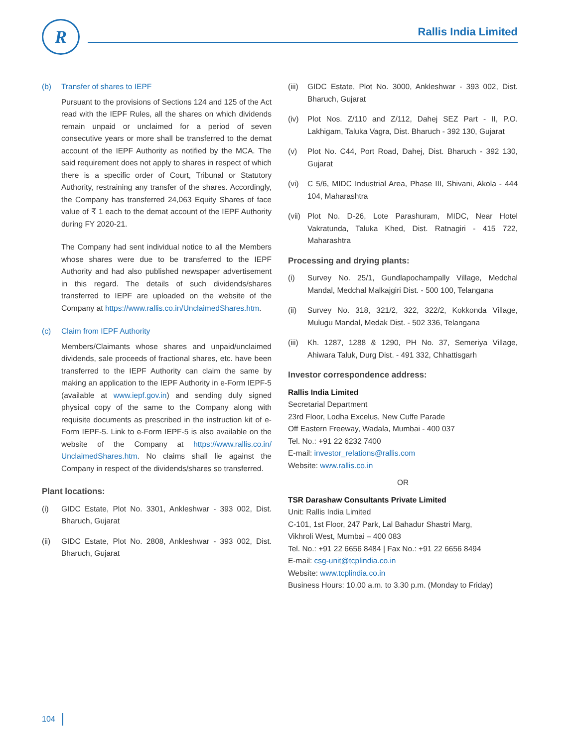R
Rallis India Limited
(b) Transfer of shares to IEPF
Pursuant to the provisions of Sections 124 and 125 of the Act read with the IEPF Rules, all the shares on which dividends remain unpaid or unclaimed for a period of seven consecutive years or more shall be transferred to the demat account of the IEPF Authority as notified by the MCA. The said requirement does not apply to shares in respect of which there is a specific order of Court, Tribunal or Statutory Authority, restraining any transfer of the shares. Accordingly, the Company has transferred 24,063 Equity Shares of face value of ₹ 1 each to the demat account of the IEPF Authority during FY 2020-21.
The Company had sent individual notice to all the Members whose shares were due to be transferred to the IEPF Authority and had also published newspaper advertisement in this regard. The details of such dividends/shares transferred to IEPF are uploaded on the website of the Company at https://www.rallis.co.in/UnclaimedShares.htm.
(c) Claim from IEPF Authority
Members/Claimants whose shares and unpaid/unclaimed dividends, sale proceeds of fractional shares, etc. have been transferred to the IEPF Authority can claim the same by making an application to the IEPF Authority in e-Form IEPF-5 (available at www.iepf.gov.in) and sending duly signed physical copy of the same to the Company along with requisite documents as prescribed in the instruction kit of e-Form IEPF-5. Link to e-Form IEPF-5 is also available on the website of the Company at https://www.rallis.co.in/ UnclaimedShares.htm. No claims shall lie against the Company in respect of the dividends/shares so transferred.
Plant locations:
(i) GIDC Estate, Plot No. 3301, Ankleshwar - 393 002, Dist. Bharuch, Gujarat
(ii) GIDC Estate, Plot No. 2808, Ankleshwar - 393 002, Dist. Bharuch, Gujarat
(iii) GIDC Estate, Plot No. 3000, Ankleshwar - 393 002, Dist. Bharuch, Gujarat
(iv) Plot Nos. Z/110 and Z/112, Dahej SEZ Part - II, P.O. Lakhigam, Taluka Vagra, Dist. Bharuch - 392 130, Gujarat
(v) Plot No. C44, Port Road, Dahej, Dist. Bharuch - 392 130, Gujarat
(vi) C 5/6, MIDC Industrial Area, Phase III, Shivani, Akola - 444 104, Maharashtra
(vii) Plot No. D-26, Lote Parashuram, MIDC, Near Hotel Vakratunda, Taluka Khed, Dist. Ratnagiri - 415 722, Maharashtra
Processing and drying plants:
(i) Survey No. 25/1, Gundlapochampally Village, Medchal Mandal, Medchal Malkajgiri Dist. - 500 100, Telangana
(ii) Survey No. 318, 321/2, 322, 322/2, Kokkonda Village, Mulugu Mandal, Medak Dist. - 502 336, Telangana
(iii) Kh. 1287, 1288 & 1290, PH No. 37, Semeriya Village, Ahiwara Taluk, Durg Dist. - 491 332, Chhattisgarh
Investor correspondence address:
Rallis India Limited
Secretarial Department
23rd Floor, Lodha Excelus, New Cuffe Parade
Off Eastern Freeway, Wadala, Mumbai - 400 037
Tel. No.: +91 22 6232 7400
E-mail: investor_relations@rallis.com
Website: www.rallis.co.in
OR
TSR Darashaw Consultants Private Limited
Unit: Rallis India Limited
C-101, 1st Floor, 247 Park, Lal Bahadur Shastri Marg,
Vikhroli West, Mumbai – 400 083
Tel. No.: +91 22 6656 8484 | Fax No.: +91 22 6656 8494
E-mail: csg-unit@tcplindia.co.in
Website: www.tcplindia.co.in
Business Hours: 10.00 a.m. to 3.30 p.m. (Monday to Friday)
104